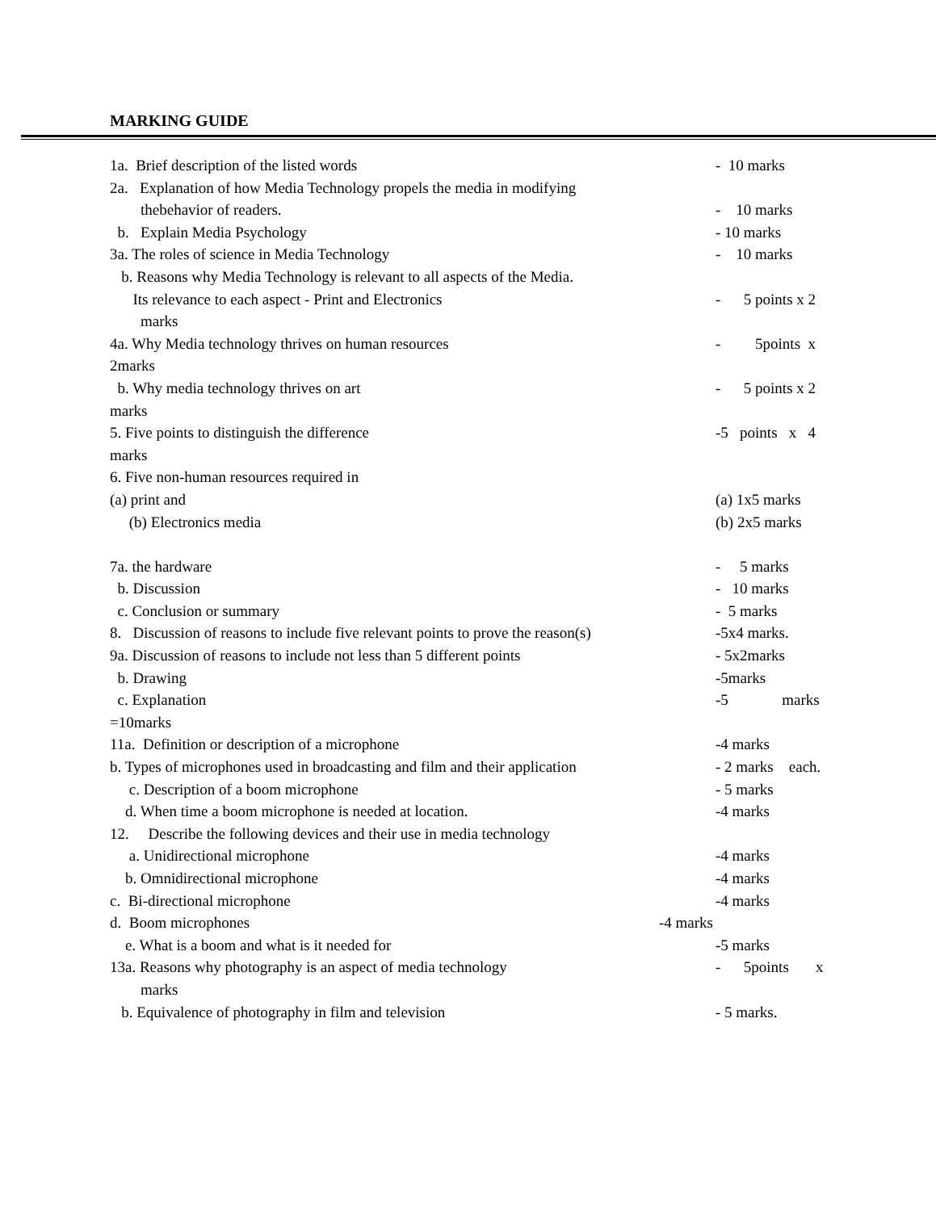MARKING GUIDE
1a. Brief description of the listed words
- 10 marks
2a. Explanation of how Media Technology propels the media in modifying
thebehavior of readers.
- 10 marks
b. Explain Media Psychology
- 10 marks
3a. The roles of science in Media Technology
- 10 marks
b. Reasons why Media Technology is relevant to all aspects of the Media.
Its relevance to each aspect - Print and Electronics
- 5 points x 2
marks
4a. Why Media technology thrives on human resources
- 5points x
2marks
b. Why media technology thrives on art
- 5 points x 2
marks
5. Five points to distinguish the difference
-5 points x 4
marks
6. Five non-human resources required in
(a) print and
(a) 1x5 marks
(b) Electronics media
(b) 2x5 marks
7a. the hardware
- 5 marks
b. Discussion
- 10 marks
c. Conclusion or summary
- 5 marks
8. Discussion of reasons to include five relevant points to prove the reason(s)
-5x4 marks.
9a. Discussion of reasons to include not less than 5 different points
- 5x2marks
b. Drawing
-5marks
c. Explanation
-5 marks
=10marks
11a. Definition or description of a microphone
-4 marks
b. Types of microphones used in broadcasting and film and their application
- 2 marks each.
c. Description of a boom microphone
- 5 marks
d. When time a boom microphone is needed at location.
-4 marks
12. Describe the following devices and their use in media technology
a. Unidirectional microphone
-4 marks
b. Omnidirectional microphone
-4 marks
c. Bi-directional microphone
-4 marks
d. Boom microphones
-4 marks
e. What is a boom and what is it needed for
-5 marks
13a. Reasons why photography is an aspect of media technology
- 5points x
marks
b. Equivalence of photography in film and television
- 5 marks.